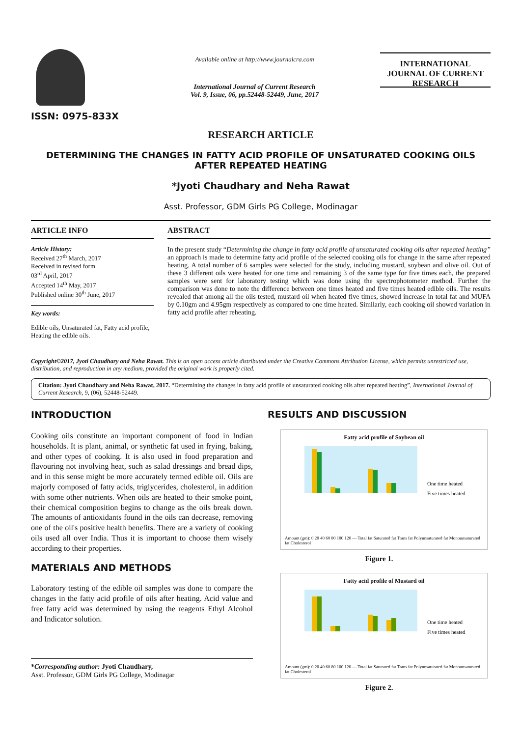ISSN: 0975-833X
Available online at http://www.journalcra.com
International Journal of Current Research
Vol. 9, Issue, 06, pp.52448-52449, June, 2017
INTERNATIONAL JOURNAL OF CURRENT RESEARCH
RESEARCH ARTICLE
DETERMINING THE CHANGES IN FATTY ACID PROFILE OF UNSATURATED COOKING OILS AFTER REPEATED HEATING
*Jyoti Chaudhary and Neha Rawat
Asst. Professor, GDM Girls PG College, Modinagar
ARTICLE INFO
Article History:
Received 27<sup>th</sup> March, 2017
Received in revised form
03<sup>rd</sup> April, 2017
Accepted 14<sup>th</sup> May, 2017
Published online 30<sup>th</sup> June, 2017
Key words:
Edible oils, Unsaturated fat, Fatty acid profile, Heating the edible oils.
ABSTRACT
In the present study “Determining the change in fatty acid profile of unsaturated cooking oils after repeated heating” an approach is made to determine fatty acid profile of the selected cooking oils for change in the same after repeated heating. A total number of 6 samples were selected for the study, including mustard, soybean and olive oil. Out of these 3 different oils were heated for one time and remaining 3 of the same type for five times each, the prepared samples were sent for laboratory testing which was done using the spectrophotometer method. Further the comparison was done to note the difference between one times heated and five times heated edible oils. The results revealed that among all the oils tested, mustard oil when heated five times, showed increase in total fat and MUFA by 0.10gm and 4.95gm respectively as compared to one time heated. Similarly, each cooking oil showed variation in fatty acid profile after reheating.
Copyright©2017, Jyoti Chaudhary and Neha Rawat. This is an open access article distributed under the Creative Commons Attribution License, which permits unrestricted use, distribution, and reproduction in any medium, provided the original work is properly cited.
Citation: Jyoti Chaudhary and Neha Rawat, 2017. “Determining the changes in fatty acid profile of unsaturated cooking oils after repeated heating”, International Journal of Current Research, 9, (06), 52448-52449.
INTRODUCTION
Cooking oils constitute an important component of food in Indian households. It is plant, animal, or synthetic fat used in frying, baking, and other types of cooking. It is also used in food preparation and flavouring not involving heat, such as salad dressings and bread dips, and in this sense might be more accurately termed edible oil. Oils are majorly composed of fatty acids, triglycerides, cholesterol, in addition with some other nutrients. When oils are heated to their smoke point, their chemical composition begins to change as the oils break down. The amounts of antioxidants found in the oils can decrease, removing one of the oil's positive health benefits. There are a variety of cooking oils used all over India. Thus it is important to choose them wisely according to their properties.
MATERIALS AND METHODS
Laboratory testing of the edible oil samples was done to compare the changes in the fatty acid profile of oils after heating. Acid value and free fatty acid was determined by using the reagents Ethyl Alcohol and Indicator solution.
*Corresponding author: Jyoti Chaudhary,
Asst. Professor, GDM Girls PG College, Modinagar
RESULTS AND DISCUSSION
Fatty acid profile of Soybean oil
One time heated
Five times heated
Amount (gm): 0 20 40 60 80 100 120 — Total fat Saturated fat Trans fat Polyunsaturated fat Monounsaturated fat Cholesterol
Figure 1.
Fatty acid profile of Mustard oil
One time heated
Five times heated
Amount (gm): 0 20 40 60 80 100 120 — Total fat Saturated fat Trans fat Polyunsaturated fat Monounsaturated fat Cholesterol
Figure 2.